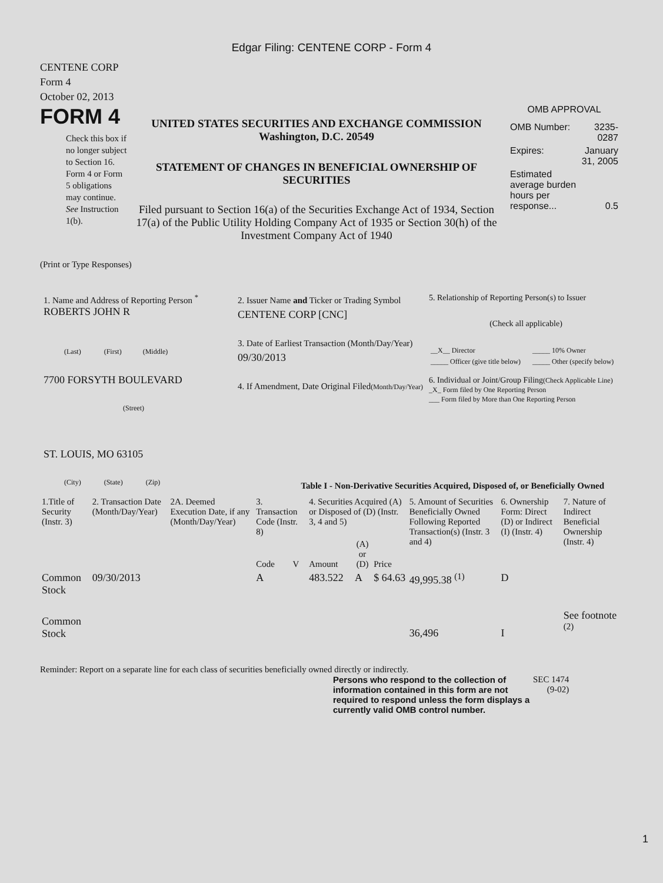Edgar Filing: CENTENE CORP - Form 4
CENTENE CORP
Form 4
October 02, 2013
FORM 4
Check this box if no longer subject to Section 16. Form 4 or Form 5 obligations may continue. See Instruction 1(b).
UNITED STATES SECURITIES AND EXCHANGE COMMISSION
Washington, D.C. 20549
STATEMENT OF CHANGES IN BENEFICIAL OWNERSHIP OF SECURITIES
Filed pursuant to Section 16(a) of the Securities Exchange Act of 1934, Section 17(a) of the Public Utility Holding Company Act of 1935 or Section 30(h) of the Investment Company Act of 1940
OMB APPROVAL
| OMB Number: | 3235-0287 |
| Expires: | January 31, 2005 |
| Estimated average burden hours per response... | 0.5 |
(Print or Type Responses)
1. Name and Address of Reporting Person <sup>*</sup>
ROBERTS JOHN R
(Last) (First) (Middle)
7700 FORSYTH BOULEVARD
(Street)
ST. LOUIS, MO 63105
(City) (State) (Zip)
2. Issuer Name and Ticker or Trading Symbol
CENTENE CORP [CNC]
3. Date of Earliest Transaction (Month/Day/Year)
09/30/2013
4. If Amendment, Date Original Filed(Month/Day/Year)
5. Relationship of Reporting Person(s) to Issuer
(Check all applicable)
| __X__ Director | _____ 10% Owner |
| _____ Officer (give title below) | _____ Other (specify below) |
6. Individual or Joint/Group Filing(Check Applicable Line)
_X_ Form filed by One Reporting Person
___ Form filed by More than One Reporting Person
Table I - Non-Derivative Securities Acquired, Disposed of, or Beneficially Owned
| 1.Title of Security (Instr. 3) | 2. Transaction Date (Month/Day/Year) | 2A. Deemed Execution Date, if any (Month/Day/Year) | 3. Transaction Code (Instr. 8) | | 4. Securities Acquired (A) or Disposed of (D) (Instr. 3, 4 and 5) | | | 5. Amount of Securities Beneficially Owned Following Reported Transaction(s) (Instr. 3 and 4) | 6. Ownership Form: Direct (D) or Indirect (I) (Instr. 4) | 7. Nature of Indirect Beneficial Ownership (Instr. 4) |
| --- | --- | --- | --- | --- | --- | --- | --- | --- | --- | --- |
| | | | Code | V | Amount | (A) or (D) | Price | | | |
| Common Stock | 09/30/2013 | | A | | 483.522 | A | $ 64.63 | 49,995.38 <sup>(1)</sup> | D | |
| Common Stock | | | | | | | | 36,496 | I | See footnote <sup>(2)</sup> |
Reminder: Report on a separate line for each class of securities beneficially owned directly or indirectly.
Persons who respond to the collection of information contained in this form are not required to respond unless the form displays a currently valid OMB control number.
SEC 1474
(9-02)
1